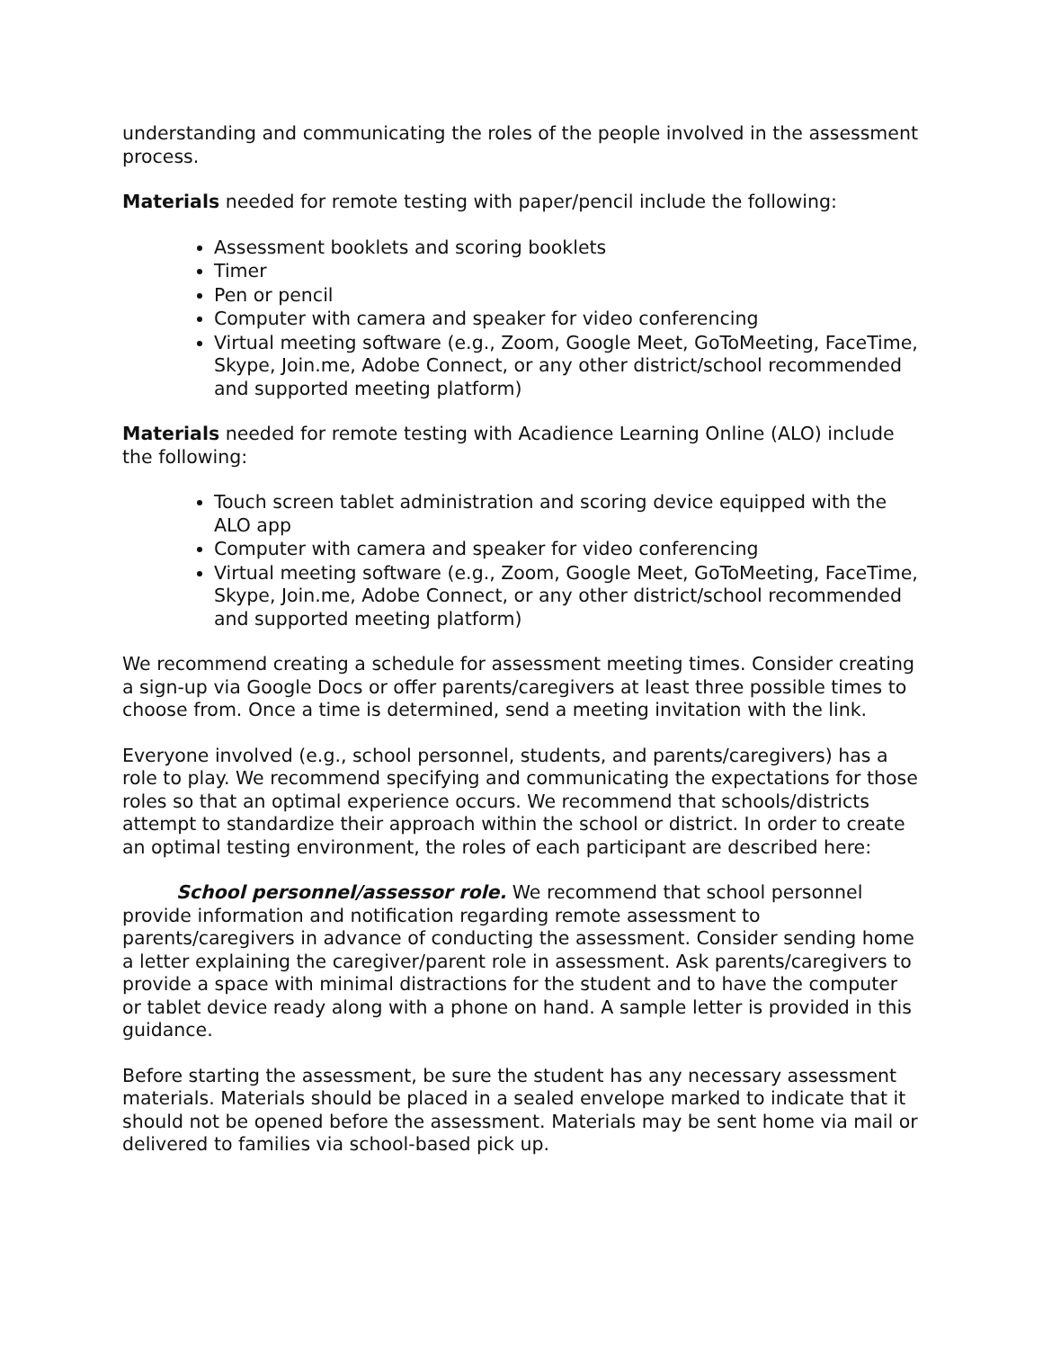understanding and communicating the roles of the people involved in the assessment process.
Materials needed for remote testing with paper/pencil include the following:
Assessment booklets and scoring booklets
Timer
Pen or pencil
Computer with camera and speaker for video conferencing
Virtual meeting software (e.g., Zoom, Google Meet, GoToMeeting, FaceTime, Skype, Join.me, Adobe Connect, or any other district/school recommended and supported meeting platform)
Materials needed for remote testing with Acadience Learning Online (ALO) include the following:
Touch screen tablet administration and scoring device equipped with the ALO app
Computer with camera and speaker for video conferencing
Virtual meeting software (e.g., Zoom, Google Meet, GoToMeeting, FaceTime, Skype, Join.me, Adobe Connect, or any other district/school recommended and supported meeting platform)
We recommend creating a schedule for assessment meeting times. Consider creating a sign-up via Google Docs or offer parents/caregivers at least three possible times to choose from. Once a time is determined, send a meeting invitation with the link.
Everyone involved (e.g., school personnel, students, and parents/caregivers) has a role to play. We recommend specifying and communicating the expectations for those roles so that an optimal experience occurs. We recommend that schools/districts attempt to standardize their approach within the school or district. In order to create an optimal testing environment, the roles of each participant are described here:
School personnel/assessor role. We recommend that school personnel provide information and notification regarding remote assessment to parents/caregivers in advance of conducting the assessment. Consider sending home a letter explaining the caregiver/parent role in assessment. Ask parents/caregivers to provide a space with minimal distractions for the student and to have the computer or tablet device ready along with a phone on hand. A sample letter is provided in this guidance.
Before starting the assessment, be sure the student has any necessary assessment materials. Materials should be placed in a sealed envelope marked to indicate that it should not be opened before the assessment. Materials may be sent home via mail or delivered to families via school-based pick up.